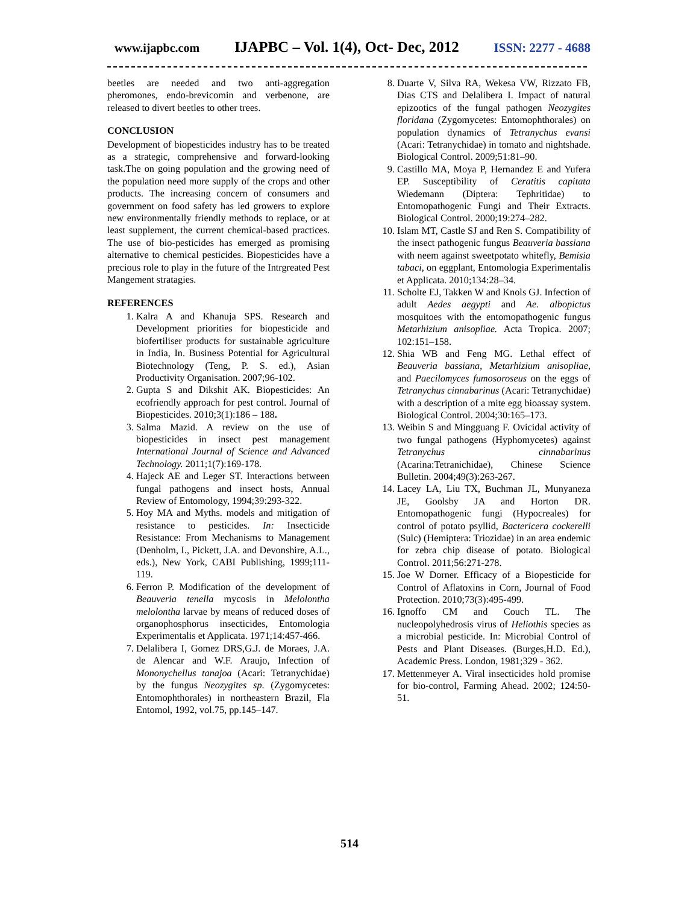www.ijapbc.com IJAPBC – Vol. 1(4), Oct- Dec, 2012 ISSN: 2277 - 4688
beetles are needed and two anti-aggregation pheromones, endo-brevicomin and verbenone, are released to divert beetles to other trees.
CONCLUSION
Development of biopesticides industry has to be treated as a strategic, comprehensive and forward-looking task.The on going population and the growing need of the population need more supply of the crops and other products. The increasing concern of consumers and government on food safety has led growers to explore new environmentally friendly methods to replace, or at least supplement, the current chemical-based practices. The use of bio-pesticides has emerged as promising alternative to chemical pesticides. Biopesticides have a precious role to play in the future of the Intrgreated Pest Mangement stratagies.
REFERENCES
1. Kalra A and Khanuja SPS. Research and Development priorities for biopesticide and biofertiliser products for sustainable agriculture in India, In. Business Potential for Agricultural Biotechnology (Teng, P. S. ed.), Asian Productivity Organisation. 2007;96-102.
2. Gupta S and Dikshit AK. Biopesticides: An ecofriendly approach for pest control. Journal of Biopesticides. 2010;3(1):186 – 188.
3. Salma Mazid. A review on the use of biopesticides in insect pest management International Journal of Science and Advanced Technology. 2011;1(7):169-178.
4. Hajeck AE and Leger ST. Interactions between fungal pathogens and insect hosts, Annual Review of Entomology, 1994;39:293-322.
5. Hoy MA and Myths. models and mitigation of resistance to pesticides. In: Insecticide Resistance: From Mechanisms to Management (Denholm, I., Pickett, J.A. and Devonshire, A.L., eds.), New York, CABI Publishing, 1999;111-119.
6. Ferron P. Modification of the development of Beauveria tenella mycosis in Melolontha melolontha larvae by means of reduced doses of organophosphorus insecticides, Entomologia Experimentalis et Applicata. 1971;14:457-466.
7. Delalibera I, Gomez DRS,G.J. de Moraes, J.A. de Alencar and W.F. Araujo, Infection of Mononychellus tanajoa (Acari: Tetranychidae) by the fungus Neozygites sp. (Zygomycetes: Entomophthorales) in northeastern Brazil, Fla Entomol, 1992, vol.75, pp.145–147.
8. Duarte V, Silva RA, Wekesa VW, Rizzato FB, Dias CTS and Delalibera I. Impact of natural epizootics of the fungal pathogen Neozygites floridana (Zygomycetes: Entomophthorales) on population dynamics of Tetranychus evansi (Acari: Tetranychidae) in tomato and nightshade. Biological Control. 2009;51:81–90.
9. Castillo MA, Moya P, Hernandez E and Yufera EP. Susceptibility of Ceratitis capitata Wiedemann (Diptera: Tephritidae) to Entomopathogenic Fungi and Their Extracts. Biological Control. 2000;19:274–282.
10. Islam MT, Castle SJ and Ren S. Compatibility of the insect pathogenic fungus Beauveria bassiana with neem against sweetpotato whitefly, Bemisia tabaci, on eggplant, Entomologia Experimentalis et Applicata. 2010;134:28–34.
11. Scholte EJ, Takken W and Knols GJ. Infection of adult Aedes aegypti and Ae. albopictus mosquitoes with the entomopathogenic fungus Metarhizium anisopliae. Acta Tropica. 2007; 102:151–158.
12. Shia WB and Feng MG. Lethal effect of Beauveria bassiana, Metarhizium anisopliae, and Paecilomyces fumosoroseus on the eggs of Tetranychus cinnabarinus (Acari: Tetranychidae) with a description of a mite egg bioassay system. Biological Control. 2004;30:165–173.
13. Weibin S and Mingguang F. Ovicidal activity of two fungal pathogens (Hyphomycetes) against Tetranychus cinnabarinus (Acarina:Tetranichidae), Chinese Science Bulletin. 2004;49(3):263-267.
14. Lacey LA, Liu TX, Buchman JL, Munyaneza JE, Goolsby JA and Horton DR. Entomopathogenic fungi (Hypocreales) for control of potato psyllid, Bactericera cockerelli (Sulc) (Hemiptera: Triozidae) in an area endemic for zebra chip disease of potato. Biological Control. 2011;56:271-278.
15. Joe W Dorner. Efficacy of a Biopesticide for Control of Aflatoxins in Corn, Journal of Food Protection. 2010;73(3):495-499.
16. Ignoffo CM and Couch TL. The nucleopolyhedrosis virus of Heliothis species as a microbial pesticide. In: Microbial Control of Pests and Plant Diseases. (Burges,H.D. Ed.), Academic Press. London, 1981;329 - 362.
17. Mettenmeyer A. Viral insecticides hold promise for bio-control, Farming Ahead. 2002; 124:50-51.
514